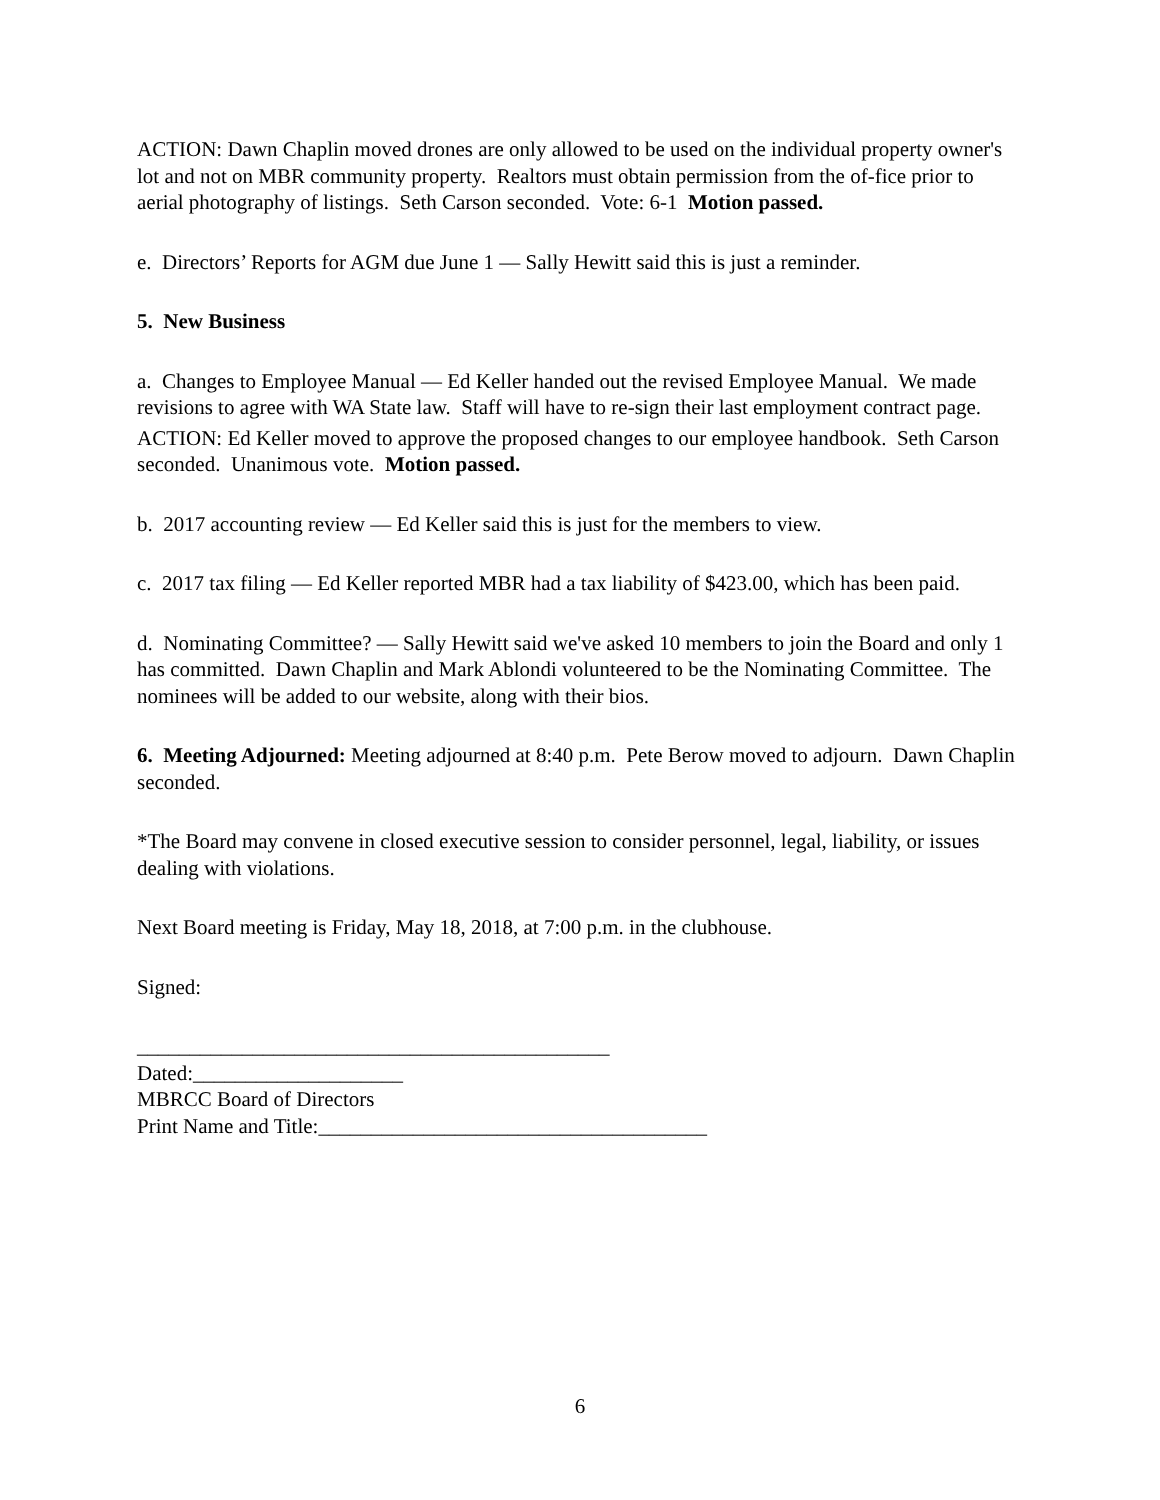ACTION: Dawn Chaplin moved drones are only allowed to be used on the individual property owner's lot and not on MBR community property. Realtors must obtain permission from the of-fice prior to aerial photography of listings. Seth Carson seconded. Vote: 6-1 Motion passed.
e. Directors’ Reports for AGM due June 1 — Sally Hewitt said this is just a reminder.
5. New Business
a. Changes to Employee Manual — Ed Keller handed out the revised Employee Manual. We made revisions to agree with WA State law. Staff will have to re-sign their last employment contract page.
ACTION: Ed Keller moved to approve the proposed changes to our employee handbook. Seth Carson seconded. Unanimous vote. Motion passed.
b. 2017 accounting review — Ed Keller said this is just for the members to view.
c. 2017 tax filing — Ed Keller reported MBR had a tax liability of $423.00, which has been paid.
d. Nominating Committee? — Sally Hewitt said we've asked 10 members to join the Board and only 1 has committed. Dawn Chaplin and Mark Ablondi volunteered to be the Nominating Committee. The nominees will be added to our website, along with their bios.
6. Meeting Adjourned: Meeting adjourned at 8:40 p.m. Pete Berow moved to adjourn. Dawn Chaplin seconded.
*The Board may convene in closed executive session to consider personnel, legal, liability, or issues dealing with violations.
Next Board meeting is Friday, May 18, 2018, at 7:00 p.m. in the clubhouse.
Signed:
_____________________________________________
Dated:____________________
MBRCC Board of Directors
Print Name and Title:_____________________________________
6